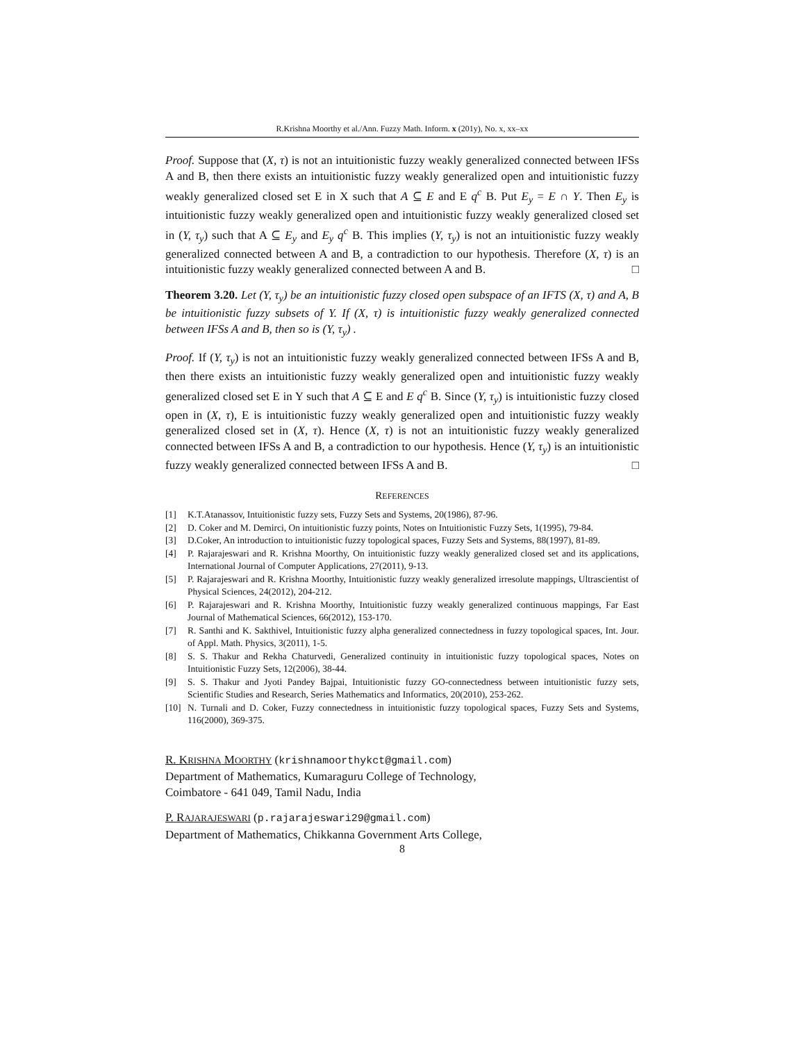R.Krishna Moorthy et al./Ann. Fuzzy Math. Inform. x (201y), No. x, xx–xx
Proof. Suppose that (X, τ) is not an intuitionistic fuzzy weakly generalized connected between IFSs A and B, then there exists an intuitionistic fuzzy weakly generalized open and intuitionistic fuzzy weakly generalized closed set E in X such that A ⊆ E and E q<sup>c</sup> B. Put E<sub>y</sub> = E ∩ Y. Then E<sub>y</sub> is intuitionistic fuzzy weakly generalized open and intuitionistic fuzzy weakly generalized closed set in (Y, τ<sub>y</sub>) such that A ⊆ E<sub>y</sub> and E<sub>y</sub> q<sup>c</sup> B. This implies (Y, τ<sub>y</sub>) is not an intuitionistic fuzzy weakly generalized connected between A and B, a contradiction to our hypothesis. Therefore (X, τ) is an intuitionistic fuzzy weakly generalized connected between A and B. □
Theorem 3.20. Let (Y, τ<sub>y</sub>) be an intuitionistic fuzzy closed open subspace of an IFTS (X, τ) and A, B be intuitionistic fuzzy subsets of Y. If (X, τ) is intuitionistic fuzzy weakly generalized connected between IFSs A and B, then so is (Y, τ<sub>y</sub>) .
Proof. If (Y, τ<sub>y</sub>) is not an intuitionistic fuzzy weakly generalized connected between IFSs A and B, then there exists an intuitionistic fuzzy weakly generalized open and intuitionistic fuzzy weakly generalized closed set E in Y such that A ⊆ E and E q<sup>c</sup> B. Since (Y, τ<sub>y</sub>) is intuitionistic fuzzy closed open in (X, τ), E is intuitionistic fuzzy weakly generalized open and intuitionistic fuzzy weakly generalized closed set in (X, τ). Hence (X, τ) is not an intuitionistic fuzzy weakly generalized connected between IFSs A and B, a contradiction to our hypothesis. Hence (Y, τ<sub>y</sub>) is an intuitionistic fuzzy weakly generalized connected between IFSs A and B. □
REFERENCES
[1] K.T.Atanassov, Intuitionistic fuzzy sets, Fuzzy Sets and Systems, 20(1986), 87-96.
[2] D. Coker and M. Demirci, On intuitionistic fuzzy points, Notes on Intuitionistic Fuzzy Sets, 1(1995), 79-84.
[3] D.Coker, An introduction to intuitionistic fuzzy topological spaces, Fuzzy Sets and Systems, 88(1997), 81-89.
[4] P. Rajarajeswari and R. Krishna Moorthy, On intuitionistic fuzzy weakly generalized closed set and its applications, International Journal of Computer Applications, 27(2011), 9-13.
[5] P. Rajarajeswari and R. Krishna Moorthy, Intuitionistic fuzzy weakly generalized irresolute mappings, Ultrascientist of Physical Sciences, 24(2012), 204-212.
[6] P. Rajarajeswari and R. Krishna Moorthy, Intuitionistic fuzzy weakly generalized continuous mappings, Far East Journal of Mathematical Sciences, 66(2012), 153-170.
[7] R. Santhi and K. Sakthivel, Intuitionistic fuzzy alpha generalized connectedness in fuzzy topological spaces, Int. Jour. of Appl. Math. Physics, 3(2011), 1-5.
[8] S. S. Thakur and Rekha Chaturvedi, Generalized continuity in intuitionistic fuzzy topological spaces, Notes on Intuitionistic Fuzzy Sets, 12(2006), 38-44.
[9] S. S. Thakur and Jyoti Pandey Bajpai, Intuitionistic fuzzy GO-connectedness between intuitionistic fuzzy sets, Scientific Studies and Research, Series Mathematics and Informatics, 20(2010), 253-262.
[10] N. Turnali and D. Coker, Fuzzy connectedness in intuitionistic fuzzy topological spaces, Fuzzy Sets and Systems, 116(2000), 369-375.
R. KRISHNA MOORTHY (krishnamoorthykct@gmail.com)
Department of Mathematics, Kumaraguru College of Technology,
Coimbatore - 641 049, Tamil Nadu, India
P. RAJARAJESWARI (p.rajarajeswari29@gmail.com)
Department of Mathematics, Chikkanna Government Arts College,
8